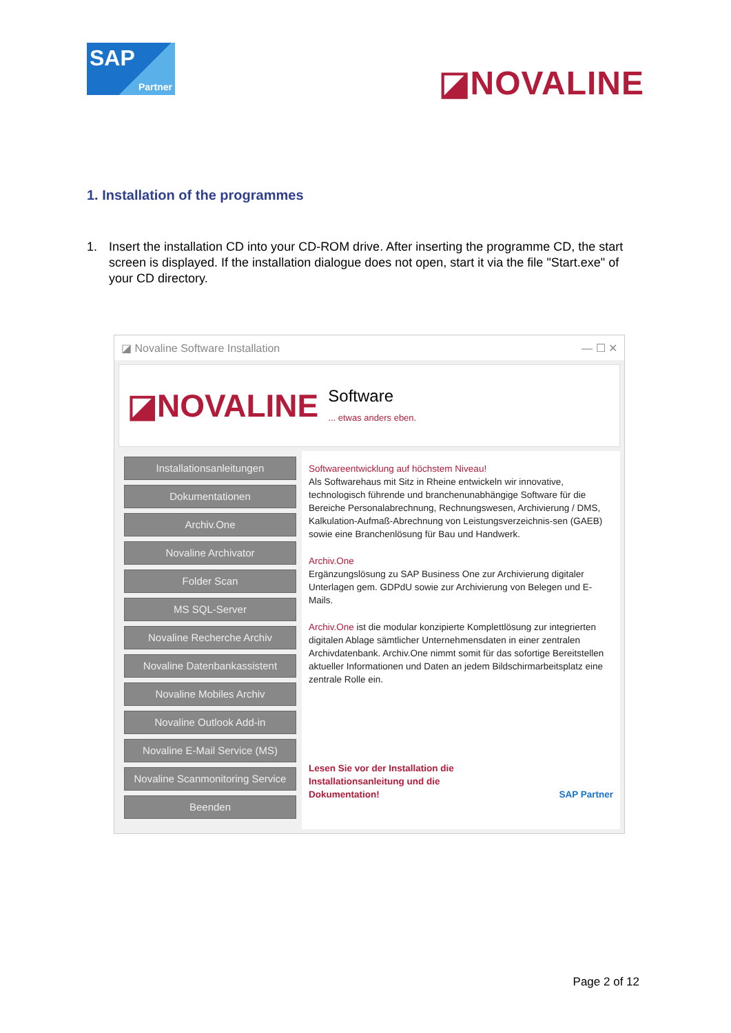SAP
Partner
◪NOVALINE
1. Installation of the programmes
1. Insert the installation CD into your CD-ROM drive. After inserting the programme CD, the start screen is displayed. If the installation dialogue does not open, start it via the file "Start.exe" of your CD directory.
◪ Novaline Software Installation — ☐ ✕
◪NOVALINE Software
... etwas anders eben.
Installationsanleitungen
Dokumentationen
Archiv.One
Novaline Archivator
Folder Scan
MS SQL-Server
Novaline Recherche Archiv
Novaline Datenbankassistent
Novaline Mobiles Archiv
Novaline Outlook Add-in
Novaline E-Mail Service (MS)
Novaline Scanmonitoring Service
Beenden
Softwareentwicklung auf höchstem Niveau!
Als Softwarehaus mit Sitz in Rheine entwickeln wir innovative, technologisch führende und branchenunabhängige Software für die Bereiche Personalabrechnung, Rechnungswesen, Archivierung / DMS, Kalkulation-Aufmaß-Abrechnung von Leistungsverzeichnis-sen (GAEB) sowie eine Branchenlösung für Bau und Handwerk.
Archiv.One
Ergänzungslösung zu SAP Business One zur Archivierung digitaler Unterlagen gem. GDPdU sowie zur Archivierung von Belegen und E-Mails.
Archiv.One ist die modular konzipierte Komplettlösung zur integrierten digitalen Ablage sämtlicher Unternehmensdaten in einer zentralen Archivdatenbank. Archiv.One nimmt somit für das sofortige Bereitstellen aktueller Informationen und Daten an jedem Bildschirmarbeitsplatz eine zentrale Rolle ein.
Lesen Sie vor der Installation die
Installationsanleitung und die
Dokumentation! SAP Partner
Page 2 of 12